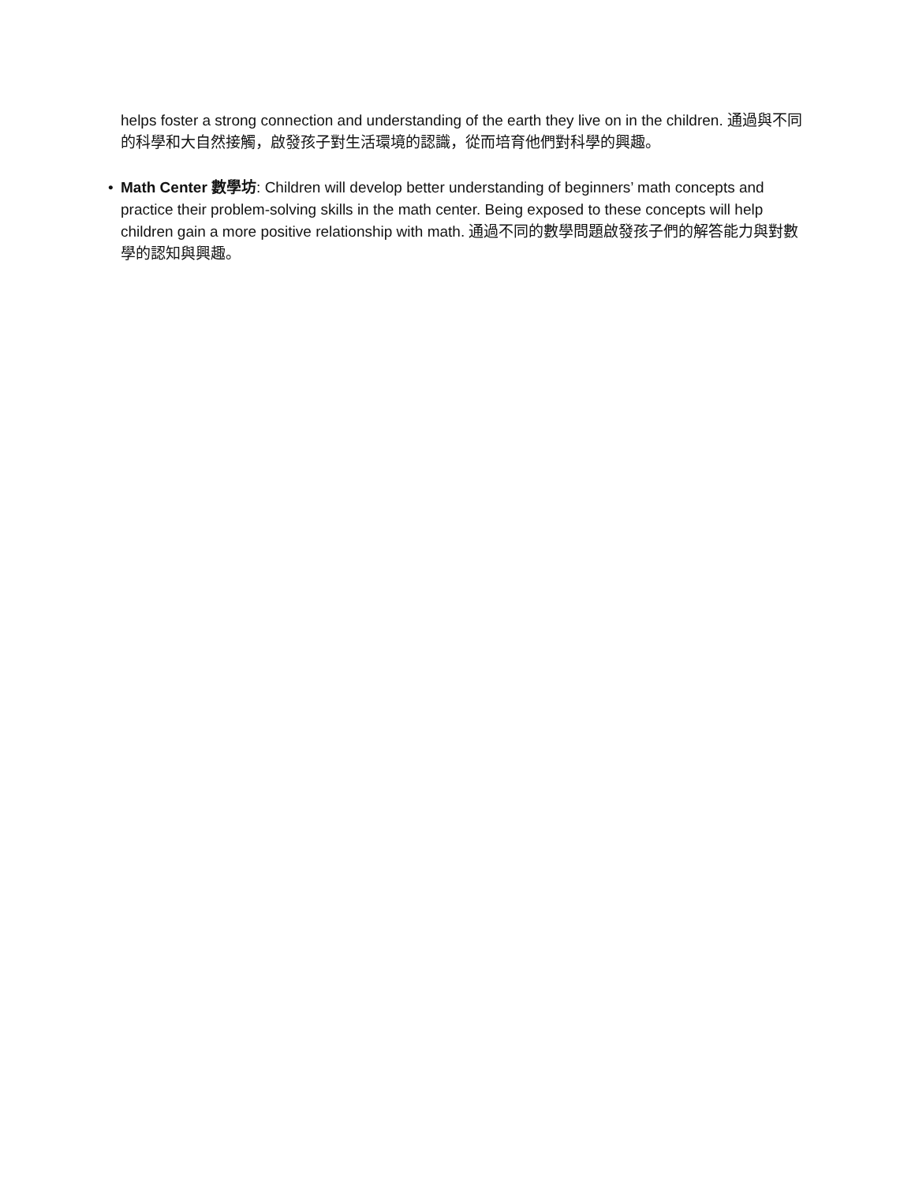helps foster a strong connection and understanding of the earth they live on in the children. 通過與不同的科學和大自然接觸，啟發孩子對生活環境的認識，從而培育他們對科學的興趣。
• Math Center 數學坊: Children will develop better understanding of beginners’ math concepts and practice their problem-solving skills in the math center. Being exposed to these concepts will help children gain a more positive relationship with math. 通過不同的數學問題啟發孩子們的解答能力與對數學的認知與興趣。